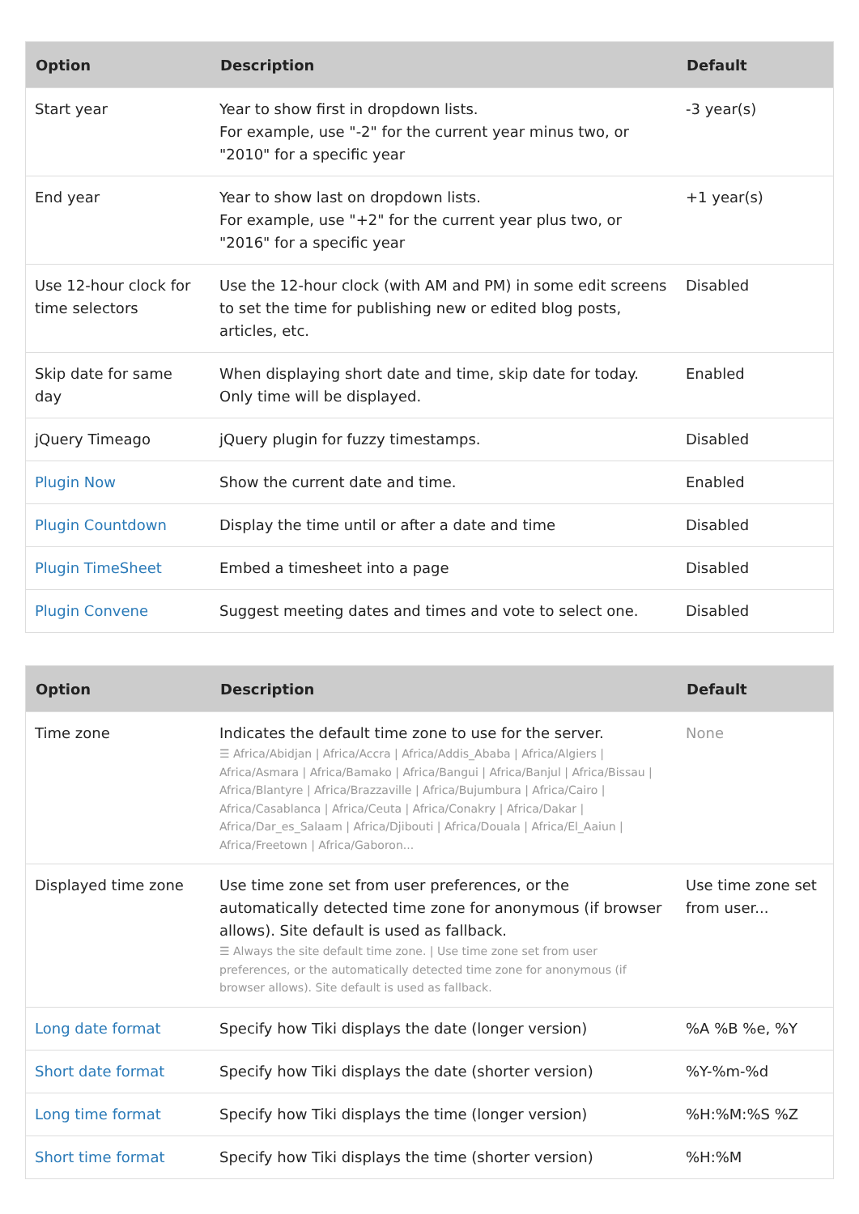| Option | Description | Default |
| --- | --- | --- |
| Start year | Year to show first in dropdown lists. For example, use "-2" for the current year minus two, or "2010" for a specific year | -3 year(s) |
| End year | Year to show last on dropdown lists. For example, use "+2" for the current year plus two, or "2016" for a specific year | +1 year(s) |
| Use 12-hour clock for time selectors | Use the 12-hour clock (with AM and PM) in some edit screens to set the time for publishing new or edited blog posts, articles, etc. | Disabled |
| Skip date for same day | When displaying short date and time, skip date for today. Only time will be displayed. | Enabled |
| jQuery Timeago | jQuery plugin for fuzzy timestamps. | Disabled |
| Plugin Now | Show the current date and time. | Enabled |
| Plugin Countdown | Display the time until or after a date and time | Disabled |
| Plugin TimeSheet | Embed a timesheet into a page | Disabled |
| Plugin Convene | Suggest meeting dates and times and vote to select one. | Disabled |
| Option | Description | Default |
| --- | --- | --- |
| Time zone | Indicates the default time zone to use for the server. ☰ Africa/Abidjan / Africa/Accra / Africa/Addis_Ababa / Africa/Algiers / Africa/Asmara / Africa/Bamako / Africa/Bangui / Africa/Banjul / Africa/Bissau / Africa/Blantyre / Africa/Brazzaville / Africa/Bujumbura / Africa/Cairo / Africa/Casablanca / Africa/Ceuta / Africa/Conakry / Africa/Dakar / Africa/Dar_es_Salaam / Africa/Djibouti / Africa/Douala / Africa/El_Aaiun / Africa/Freetown / Africa/Gaboron... | None |
| Displayed time zone | Use time zone set from user preferences, or the automatically detected time zone for anonymous (if browser allows). Site default is used as fallback. ☰ Always the site default time zone. / Use time zone set from user preferences, or the automatically detected time zone for anonymous (if browser allows). Site default is used as fallback. | Use time zone set from user... |
| Long date format | Specify how Tiki displays the date (longer version) | %A %B %e, %Y |
| Short date format | Specify how Tiki displays the date (shorter version) | %Y-%m-%d |
| Long time format | Specify how Tiki displays the time (longer version) | %H:%M:%S %Z |
| Short time format | Specify how Tiki displays the time (shorter version) | %H:%M |